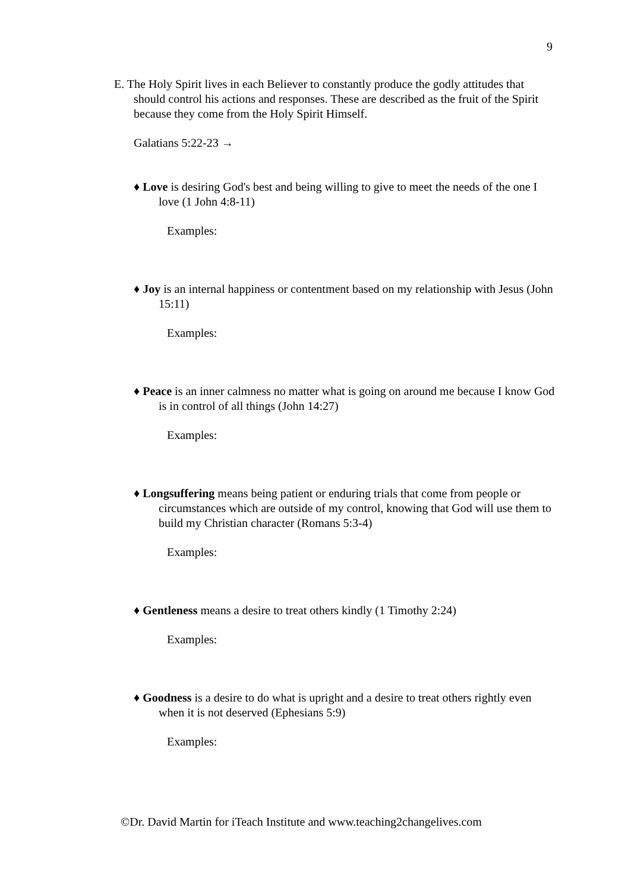9
E. The Holy Spirit lives in each Believer to constantly produce the godly attitudes that should control his actions and responses. These are described as the fruit of the Spirit because they come from the Holy Spirit Himself.
Galatians 5:22-23 →
♦ Love is desiring God's best and being willing to give to meet the needs of the one I love (1 John 4:8-11)
Examples:
♦ Joy is an internal happiness or contentment based on my relationship with Jesus (John 15:11)
Examples:
♦ Peace is an inner calmness no matter what is going on around me because I know God is in control of all things (John 14:27)
Examples:
♦ Longsuffering means being patient or enduring trials that come from people or circumstances which are outside of my control, knowing that God will use them to build my Christian character (Romans 5:3-4)
Examples:
♦ Gentleness means a desire to treat others kindly (1 Timothy 2:24)
Examples:
♦ Goodness is a desire to do what is upright and a desire to treat others rightly even when it is not deserved (Ephesians 5:9)
Examples:
©Dr. David Martin for iTeach Institute and www.teaching2changelives.com